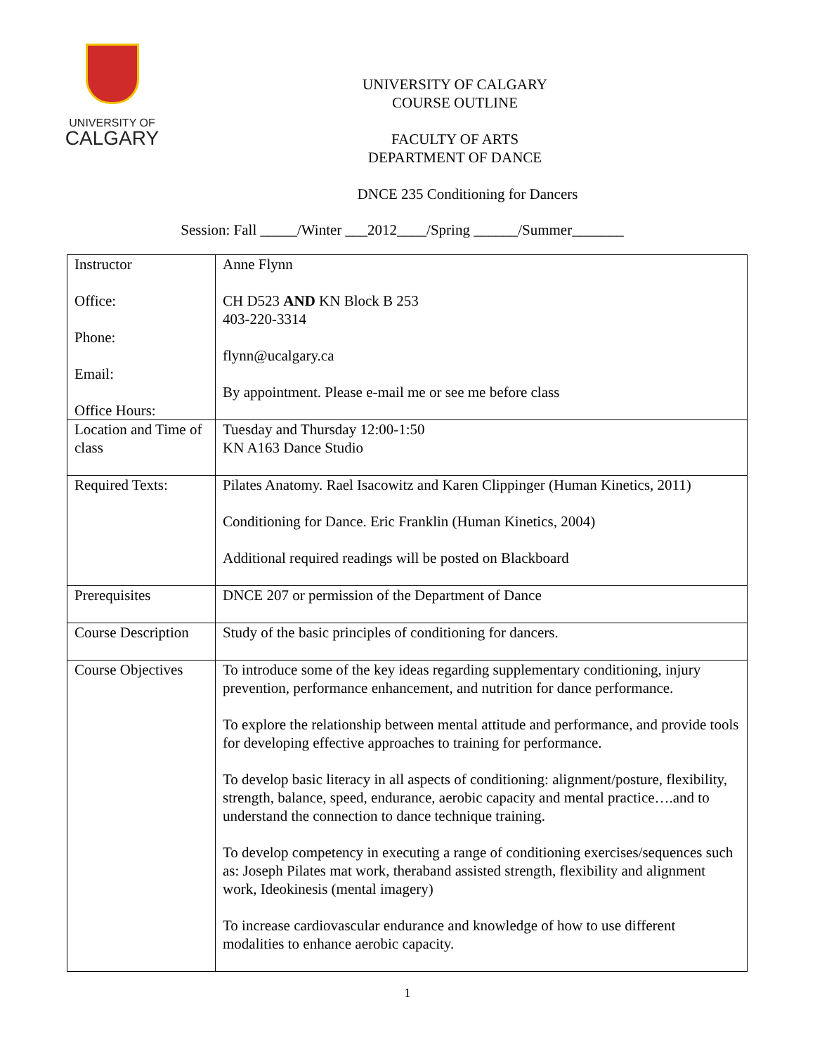UNIVERSITY OF
CALGARY
UNIVERSITY OF CALGARY
COURSE OUTLINE
FACULTY OF ARTS
DEPARTMENT OF DANCE
DNCE 235 Conditioning for Dancers
Session: Fall _____/Winter ___2012____/Spring ______/Summer_______
| Instructor Office: Phone: Email: Office Hours: | Anne Flynn CH D523 AND KN Block B 253 403-220-3314 flynn@ucalgary.ca By appointment. Please e-mail me or see me before class |
| Location and Time of class | Tuesday and Thursday 12:00-1:50 KN A163 Dance Studio |
| Required Texts: | Pilates Anatomy. Rael Isacowitz and Karen Clippinger (Human Kinetics, 2011) Conditioning for Dance. Eric Franklin (Human Kinetics, 2004) Additional required readings will be posted on Blackboard |
| Prerequisites | DNCE 207 or permission of the Department of Dance |
| Course Description | Study of the basic principles of conditioning for dancers. |
| Course Objectives | To introduce some of the key ideas regarding supplementary conditioning, injury prevention, performance enhancement, and nutrition for dance performance. To explore the relationship between mental attitude and performance, and provide tools for developing effective approaches to training for performance. To develop basic literacy in all aspects of conditioning: alignment/posture, flexibility, strength, balance, speed, endurance, aerobic capacity and mental practice….and to understand the connection to dance technique training. To develop competency in executing a range of conditioning exercises/sequences such as: Joseph Pilates mat work, theraband assisted strength, flexibility and alignment work, Ideokinesis (mental imagery) To increase cardiovascular endurance and knowledge of how to use different modalities to enhance aerobic capacity. |
1